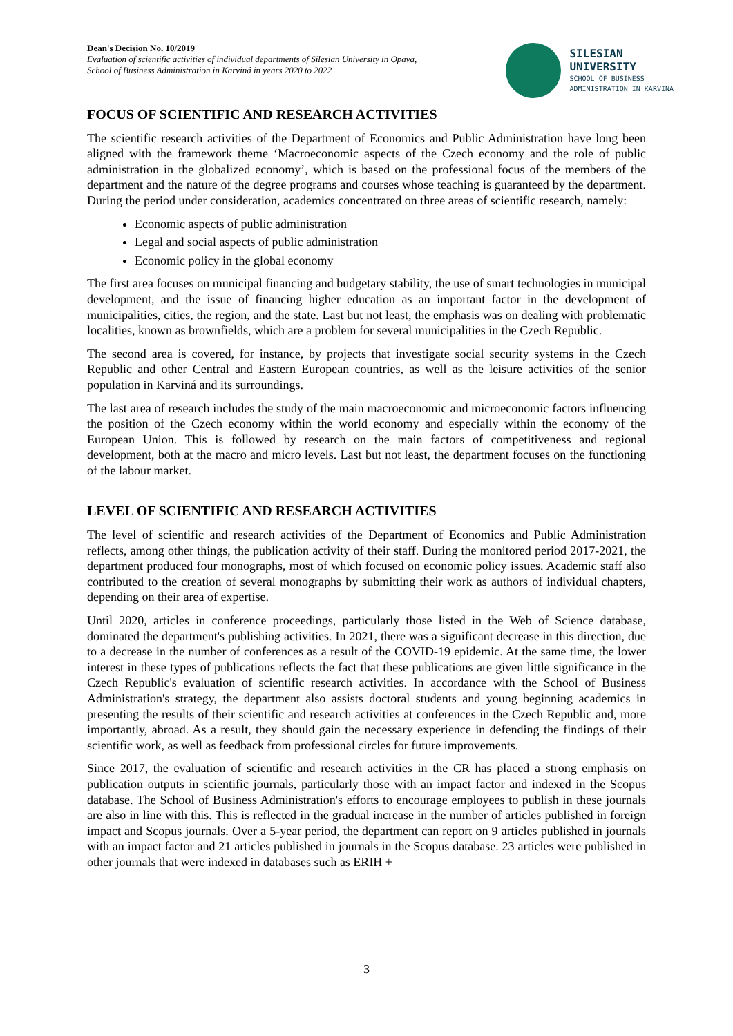Dean's Decision No. 10/2019
Evaluation of scientific activities of individual departments of Silesian University in Opava,
School of Business Administration in Karviná in years 2020 to 2022
SILESIAN
UNIVERSITY
SCHOOL OF BUSINESS
ADMINISTRATION IN KARVINA
FOCUS OF SCIENTIFIC AND RESEARCH ACTIVITIES
The scientific research activities of the Department of Economics and Public Administration have long been aligned with the framework theme ‘Macroeconomic aspects of the Czech economy and the role of public administration in the globalized economy’, which is based on the professional focus of the members of the department and the nature of the degree programs and courses whose teaching is guaranteed by the department. During the period under consideration, academics concentrated on three areas of scientific research, namely:
Economic aspects of public administration
Legal and social aspects of public administration
Economic policy in the global economy
The first area focuses on municipal financing and budgetary stability, the use of smart technologies in municipal development, and the issue of financing higher education as an important factor in the development of municipalities, cities, the region, and the state. Last but not least, the emphasis was on dealing with problematic localities, known as brownfields, which are a problem for several municipalities in the Czech Republic.
The second area is covered, for instance, by projects that investigate social security systems in the Czech Republic and other Central and Eastern European countries, as well as the leisure activities of the senior population in Karviná and its surroundings.
The last area of research includes the study of the main macroeconomic and microeconomic factors influencing the position of the Czech economy within the world economy and especially within the economy of the European Union. This is followed by research on the main factors of competitiveness and regional development, both at the macro and micro levels. Last but not least, the department focuses on the functioning of the labour market.
LEVEL OF SCIENTIFIC AND RESEARCH ACTIVITIES
The level of scientific and research activities of the Department of Economics and Public Administration reflects, among other things, the publication activity of their staff. During the monitored period 2017-2021, the department produced four monographs, most of which focused on economic policy issues. Academic staff also contributed to the creation of several monographs by submitting their work as authors of individual chapters, depending on their area of expertise.
Until 2020, articles in conference proceedings, particularly those listed in the Web of Science database, dominated the department's publishing activities. In 2021, there was a significant decrease in this direction, due to a decrease in the number of conferences as a result of the COVID-19 epidemic. At the same time, the lower interest in these types of publications reflects the fact that these publications are given little significance in the Czech Republic's evaluation of scientific research activities. In accordance with the School of Business Administration's strategy, the department also assists doctoral students and young beginning academics in presenting the results of their scientific and research activities at conferences in the Czech Republic and, more importantly, abroad. As a result, they should gain the necessary experience in defending the findings of their scientific work, as well as feedback from professional circles for future improvements.
Since 2017, the evaluation of scientific and research activities in the CR has placed a strong emphasis on publication outputs in scientific journals, particularly those with an impact factor and indexed in the Scopus database. The School of Business Administration's efforts to encourage employees to publish in these journals are also in line with this. This is reflected in the gradual increase in the number of articles published in foreign impact and Scopus journals. Over a 5-year period, the department can report on 9 articles published in journals with an impact factor and 21 articles published in journals in the Scopus database. 23 articles were published in other journals that were indexed in databases such as ERIH +
3